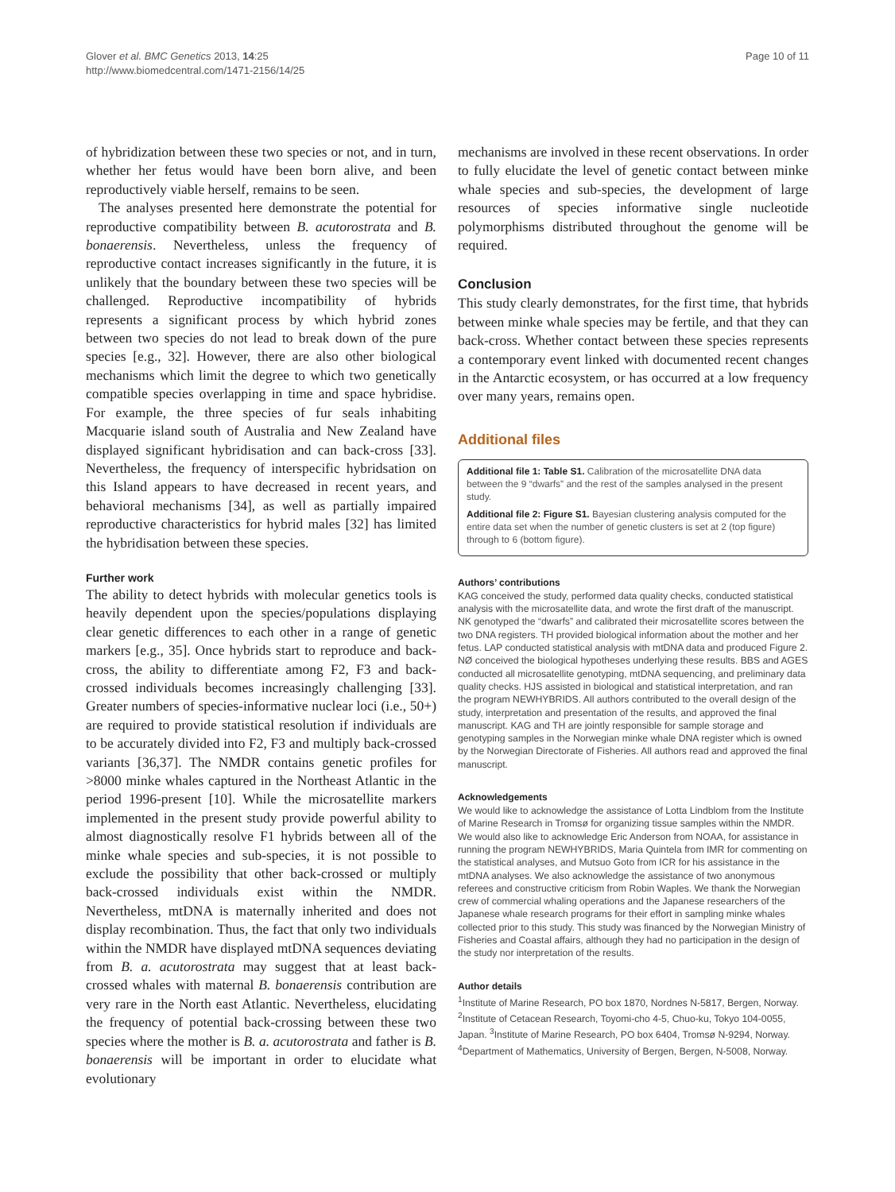Glover et al. BMC Genetics 2013, 14:25
http://www.biomedcentral.com/1471-2156/14/25
Page 10 of 11
of hybridization between these two species or not, and in turn, whether her fetus would have been born alive, and been reproductively viable herself, remains to be seen.
The analyses presented here demonstrate the potential for reproductive compatibility between B. acutorostrata and B. bonaerensis. Nevertheless, unless the frequency of reproductive contact increases significantly in the future, it is unlikely that the boundary between these two species will be challenged. Reproductive incompatibility of hybrids represents a significant process by which hybrid zones between two species do not lead to break down of the pure species [e.g., 32]. However, there are also other biological mechanisms which limit the degree to which two genetically compatible species overlapping in time and space hybridise. For example, the three species of fur seals inhabiting Macquarie island south of Australia and New Zealand have displayed significant hybridisation and can back-cross [33]. Nevertheless, the frequency of interspecific hybridsation on this Island appears to have decreased in recent years, and behavioral mechanisms [34], as well as partially impaired reproductive characteristics for hybrid males [32] has limited the hybridisation between these species.
Further work
The ability to detect hybrids with molecular genetics tools is heavily dependent upon the species/populations displaying clear genetic differences to each other in a range of genetic markers [e.g., 35]. Once hybrids start to reproduce and back-cross, the ability to differentiate among F2, F3 and back-crossed individuals becomes increasingly challenging [33]. Greater numbers of species-informative nuclear loci (i.e., 50+) are required to provide statistical resolution if individuals are to be accurately divided into F2, F3 and multiply back-crossed variants [36,37]. The NMDR contains genetic profiles for >8000 minke whales captured in the Northeast Atlantic in the period 1996-present [10]. While the microsatellite markers implemented in the present study provide powerful ability to almost diagnostically resolve F1 hybrids between all of the minke whale species and sub-species, it is not possible to exclude the possibility that other back-crossed or multiply back-crossed individuals exist within the NMDR. Nevertheless, mtDNA is maternally inherited and does not display recombination. Thus, the fact that only two individuals within the NMDR have displayed mtDNA sequences deviating from B. a. acutorostrata may suggest that at least back-crossed whales with maternal B. bonaerensis contribution are very rare in the North east Atlantic. Nevertheless, elucidating the frequency of potential back-crossing between these two species where the mother is B. a. acutorostrata and father is B. bonaerensis will be important in order to elucidate what evolutionary
mechanisms are involved in these recent observations. In order to fully elucidate the level of genetic contact between minke whale species and sub-species, the development of large resources of species informative single nucleotide polymorphisms distributed throughout the genome will be required.
Conclusion
This study clearly demonstrates, for the first time, that hybrids between minke whale species may be fertile, and that they can back-cross. Whether contact between these species represents a contemporary event linked with documented recent changes in the Antarctic ecosystem, or has occurred at a low frequency over many years, remains open.
Additional files
Additional file 1: Table S1. Calibration of the microsatellite DNA data between the 9 “dwarfs” and the rest of the samples analysed in the present study.
Additional file 2: Figure S1. Bayesian clustering analysis computed for the entire data set when the number of genetic clusters is set at 2 (top figure) through to 6 (bottom figure).
Authors’ contributions
KAG conceived the study, performed data quality checks, conducted statistical analysis with the microsatellite data, and wrote the first draft of the manuscript. NK genotyped the “dwarfs” and calibrated their microsatellite scores between the two DNA registers. TH provided biological information about the mother and her fetus. LAP conducted statistical analysis with mtDNA data and produced Figure 2. NØ conceived the biological hypotheses underlying these results. BBS and AGES conducted all microsatellite genotyping, mtDNA sequencing, and preliminary data quality checks. HJS assisted in biological and statistical interpretation, and ran the program NEWHYBRIDS. All authors contributed to the overall design of the study, interpretation and presentation of the results, and approved the final manuscript. KAG and TH are jointly responsible for sample storage and genotyping samples in the Norwegian minke whale DNA register which is owned by the Norwegian Directorate of Fisheries. All authors read and approved the final manuscript.
Acknowledgements
We would like to acknowledge the assistance of Lotta Lindblom from the Institute of Marine Research in Tromsø for organizing tissue samples within the NMDR. We would also like to acknowledge Eric Anderson from NOAA, for assistance in running the program NEWHYBRIDS, Maria Quintela from IMR for commenting on the statistical analyses, and Mutsuo Goto from ICR for his assistance in the mtDNA analyses. We also acknowledge the assistance of two anonymous referees and constructive criticism from Robin Waples. We thank the Norwegian crew of commercial whaling operations and the Japanese researchers of the Japanese whale research programs for their effort in sampling minke whales collected prior to this study. This study was financed by the Norwegian Ministry of Fisheries and Coastal affairs, although they had no participation in the design of the study nor interpretation of the results.
Author details
<sup>1</sup> Institute of Marine Research, PO box 1870, Nordnes N-5817, Bergen, Norway. <sup>2</sup>Institute of Cetacean Research, Toyomi-cho 4-5, Chuo-ku, Tokyo 104-0055, Japan. <sup>3</sup>Institute of Marine Research, PO box 6404, Tromsø N-9294, Norway. <sup>4</sup>Department of Mathematics, University of Bergen, Bergen, N-5008, Norway.